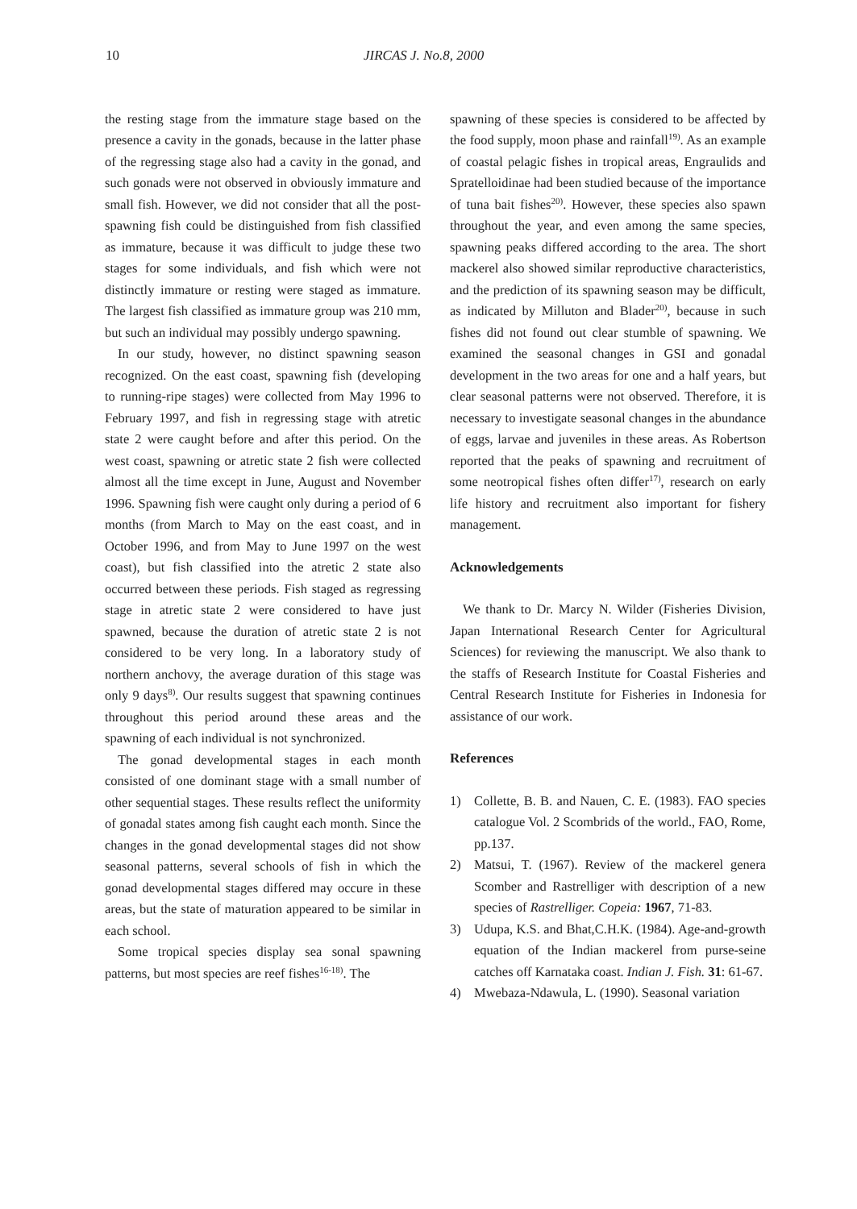10 JIRCAS J. No.8, 2000
the resting stage from the immature stage based on the presence a cavity in the gonads, because in the latter phase of the regressing stage also had a cavity in the gonad, and such gonads were not observed in obviously immature and small fish. However, we did not consider that all the post-spawning fish could be distinguished from fish classified as immature, because it was difficult to judge these two stages for some individuals, and fish which were not distinctly immature or resting were staged as immature. The largest fish classified as immature group was 210 mm, but such an individual may possibly undergo spawning.
In our study, however, no distinct spawning season recognized. On the east coast, spawning fish (developing to running-ripe stages) were collected from May 1996 to February 1997, and fish in regressing stage with atretic state 2 were caught before and after this period. On the west coast, spawning or atretic state 2 fish were collected almost all the time except in June, August and November 1996. Spawning fish were caught only during a period of 6 months (from March to May on the east coast, and in October 1996, and from May to June 1997 on the west coast), but fish classified into the atretic 2 state also occurred between these periods. Fish staged as regressing stage in atretic state 2 were considered to have just spawned, because the duration of atretic state 2 is not considered to be very long. In a laboratory study of northern anchovy, the average duration of this stage was only 9 days<sup>8)</sup>. Our results suggest that spawning continues throughout this period around these areas and the spawning of each individual is not synchronized.
The gonad developmental stages in each month consisted of one dominant stage with a small number of other sequential stages. These results reflect the uniformity of gonadal states among fish caught each month. Since the changes in the gonad developmental stages did not show seasonal patterns, several schools of fish in which the gonad developmental stages differed may occure in these areas, but the state of maturation appeared to be similar in each school.
Some tropical species display sea sonal spawning patterns, but most species are reef fishes<sup>16-18)</sup>. The
spawning of these species is considered to be affected by the food supply, moon phase and rainfall<sup>19)</sup>. As an example of coastal pelagic fishes in tropical areas, Engraulids and Spratelloidinae had been studied because of the importance of tuna bait fishes<sup>20)</sup>. However, these species also spawn throughout the year, and even among the same species, spawning peaks differed according to the area. The short mackerel also showed similar reproductive characteristics, and the prediction of its spawning season may be difficult, as indicated by Milluton and Blader<sup>20)</sup>, because in such fishes did not found out clear stumble of spawning. We examined the seasonal changes in GSI and gonadal development in the two areas for one and a half years, but clear seasonal patterns were not observed. Therefore, it is necessary to investigate seasonal changes in the abundance of eggs, larvae and juveniles in these areas. As Robertson reported that the peaks of spawning and recruitment of some neotropical fishes often differ<sup>17)</sup>, research on early life history and recruitment also important for fishery management.
Acknowledgements
We thank to Dr. Marcy N. Wilder (Fisheries Division, Japan International Research Center for Agricultural Sciences) for reviewing the manuscript. We also thank to the staffs of Research Institute for Coastal Fisheries and Central Research Institute for Fisheries in Indonesia for assistance of our work.
References
1) Collette, B. B. and Nauen, C. E. (1983). FAO species catalogue Vol. 2 Scombrids of the world., FAO, Rome, pp.137.
2) Matsui, T. (1967). Review of the mackerel genera Scomber and Rastrelliger with description of a new species of Rastrelliger. Copeia: 1967, 71-83.
3) Udupa, K.S. and Bhat,C.H.K. (1984). Age-and-growth equation of the Indian mackerel from purse-seine catches off Karnataka coast. Indian J. Fish. 31: 61-67.
4) Mwebaza-Ndawula, L. (1990). Seasonal variation